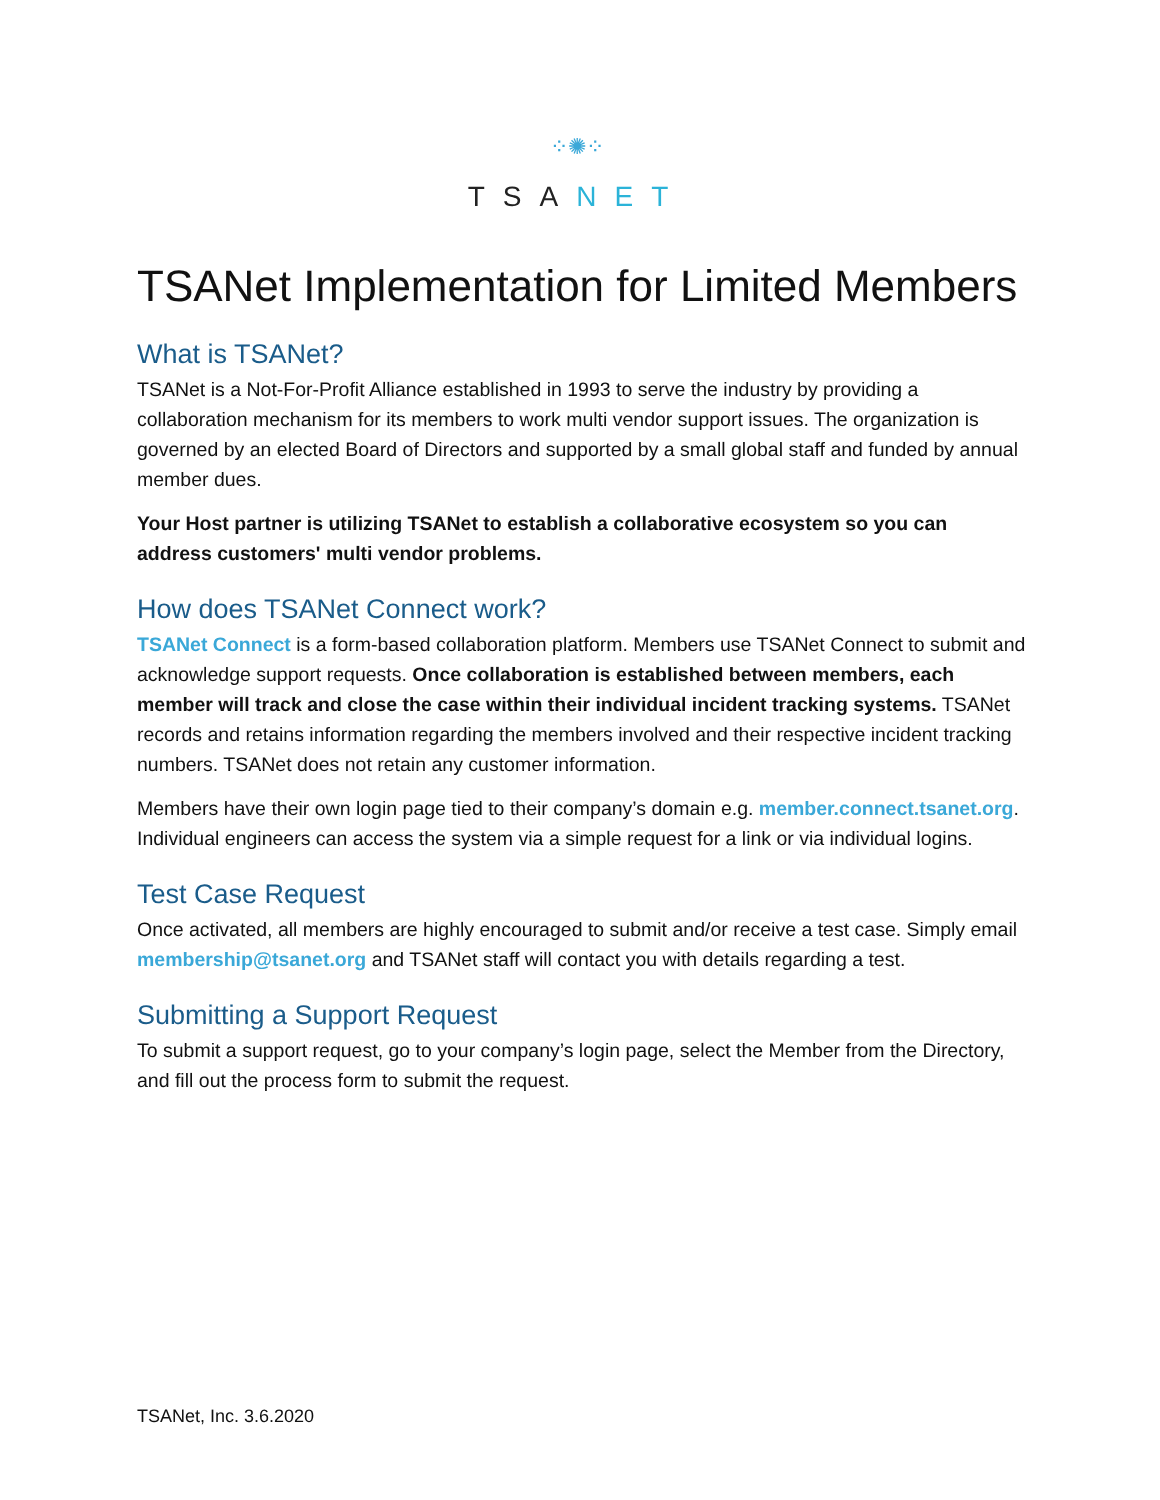⁘✺⁘
TSANET
TSANet Implementation for Limited Members
What is TSANet?
TSANet is a Not-For-Profit Alliance established in 1993 to serve the industry by providing a collaboration mechanism for its members to work multi vendor support issues. The organization is governed by an elected Board of Directors and supported by a small global staff and funded by annual member dues.
Your Host partner is utilizing TSANet to establish a collaborative ecosystem so you can address customers' multi vendor problems.
How does TSANet Connect work?
TSANet Connect is a form-based collaboration platform. Members use TSANet Connect to submit and acknowledge support requests. Once collaboration is established between members, each member will track and close the case within their individual incident tracking systems. TSANet records and retains information regarding the members involved and their respective incident tracking numbers. TSANet does not retain any customer information.
Members have their own login page tied to their company’s domain e.g. member.connect.tsanet.org. Individual engineers can access the system via a simple request for a link or via individual logins.
Test Case Request
Once activated, all members are highly encouraged to submit and/or receive a test case. Simply email membership@tsanet.org and TSANet staff will contact you with details regarding a test.
Submitting a Support Request
To submit a support request, go to your company’s login page, select the Member from the Directory, and fill out the process form to submit the request.
TSANet, Inc. 3.6.2020